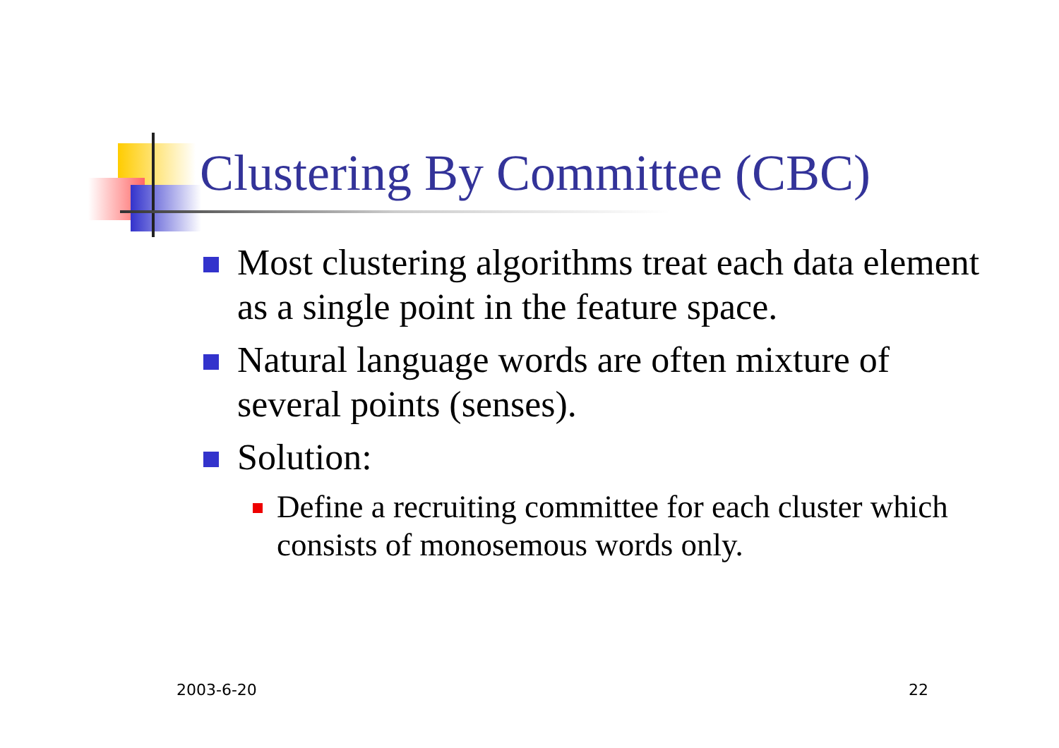Clustering By Committee (CBC)
Most clustering algorithms treat each data element as a single point in the feature space.
Natural language words are often mixture of several points (senses).
Solution:
Define a recruiting committee for each cluster which consists of monosemous words only.
2003-6-20 22